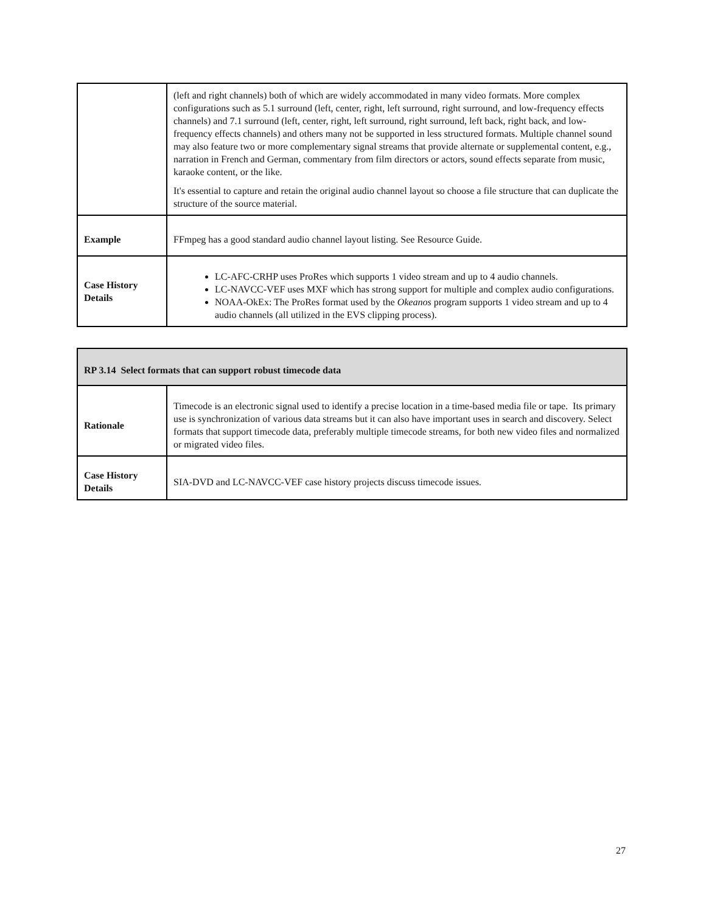| | (left and right channels) both of which are widely accommodated in many video formats. More complex configurations such as 5.1 surround (left, center, right, left surround, right surround, and low-frequency effects channels) and 7.1 surround (left, center, right, left surround, right surround, left back, right back, and low-frequency effects channels) and others many not be supported in less structured formats. Multiple channel sound may also feature two or more complementary signal streams that provide alternate or supplemental content, e.g., narration in French and German, commentary from film directors or actors, sound effects separate from music, karaoke content, or the like. It's essential to capture and retain the original audio channel layout so choose a file structure that can duplicate the structure of the source material. |
| Example | FFmpeg has a good standard audio channel layout listing. See Resource Guide. |
| Case History Details | LC-AFC-CRHP uses ProRes which supports 1 video stream and up to 4 audio channels. LC-NAVCC-VEF uses MXF which has strong support for multiple and complex audio configurations. NOAA-OkEx: The ProRes format used by the Okeanos program supports 1 video stream and up to 4 audio channels (all utilized in the EVS clipping process). |
| RP 3.14 Select formats that can support robust timecode data | |
| Rationale | Timecode is an electronic signal used to identify a precise location in a time-based media file or tape. Its primary use is synchronization of various data streams but it can also have important uses in search and discovery. Select formats that support timecode data, preferably multiple timecode streams, for both new video files and normalized or migrated video files. |
| Case History Details | SIA-DVD and LC-NAVCC-VEF case history projects discuss timecode issues. |
27